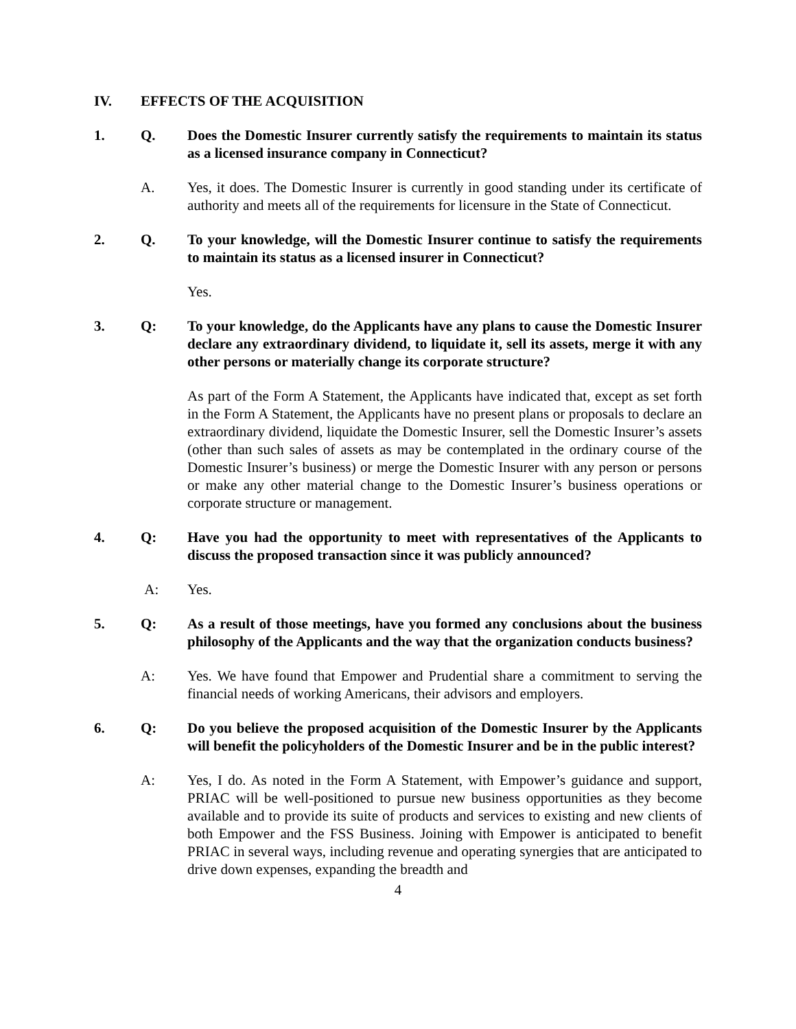IV. EFFECTS OF THE ACQUISITION
1. Q. Does the Domestic Insurer currently satisfy the requirements to maintain its status as a licensed insurance company in Connecticut?
A. Yes, it does. The Domestic Insurer is currently in good standing under its certificate of authority and meets all of the requirements for licensure in the State of Connecticut.
2. Q. To your knowledge, will the Domestic Insurer continue to satisfy the requirements to maintain its status as a licensed insurer in Connecticut?
Yes.
3. Q: To your knowledge, do the Applicants have any plans to cause the Domestic Insurer declare any extraordinary dividend, to liquidate it, sell its assets, merge it with any other persons or materially change its corporate structure?
As part of the Form A Statement, the Applicants have indicated that, except as set forth in the Form A Statement, the Applicants have no present plans or proposals to declare an extraordinary dividend, liquidate the Domestic Insurer, sell the Domestic Insurer’s assets (other than such sales of assets as may be contemplated in the ordinary course of the Domestic Insurer’s business) or merge the Domestic Insurer with any person or persons or make any other material change to the Domestic Insurer’s business operations or corporate structure or management.
4. Q: Have you had the opportunity to meet with representatives of the Applicants to discuss the proposed transaction since it was publicly announced?
A: Yes.
5. Q: As a result of those meetings, have you formed any conclusions about the business philosophy of the Applicants and the way that the organization conducts business?
A: Yes. We have found that Empower and Prudential share a commitment to serving the financial needs of working Americans, their advisors and employers.
6. Q: Do you believe the proposed acquisition of the Domestic Insurer by the Applicants will benefit the policyholders of the Domestic Insurer and be in the public interest?
A: Yes, I do. As noted in the Form A Statement, with Empower’s guidance and support, PRIAC will be well-positioned to pursue new business opportunities as they become available and to provide its suite of products and services to existing and new clients of both Empower and the FSS Business. Joining with Empower is anticipated to benefit PRIAC in several ways, including revenue and operating synergies that are anticipated to drive down expenses, expanding the breadth and
4